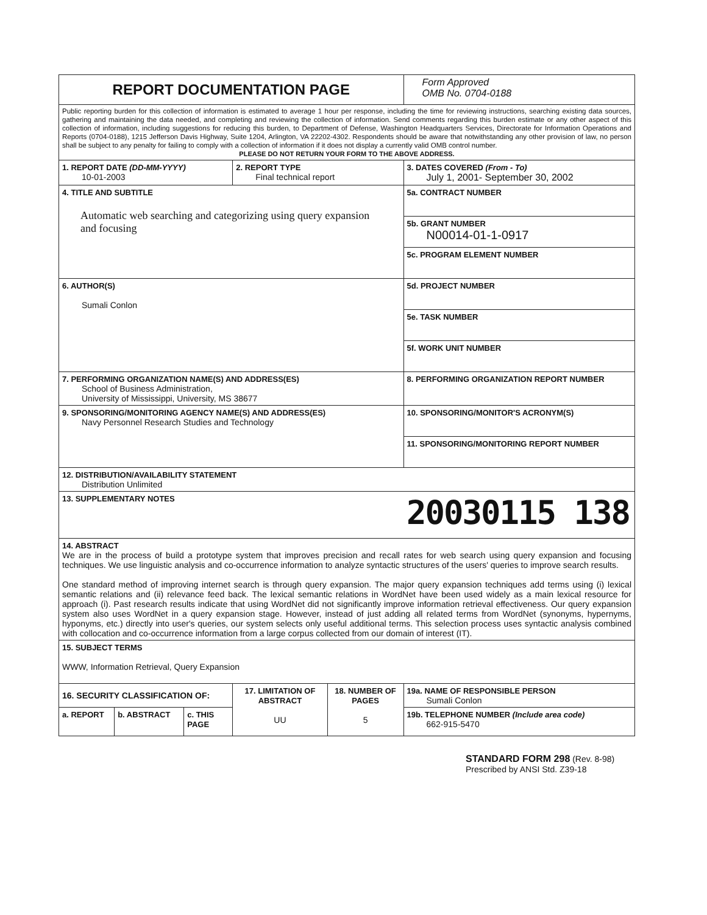| REPORT DOCUMENTATION PAGE | | | | | Form Approved OMB No. 0704-0188 |
| Public reporting burden for this collection of information is estimated to average 1 hour per response, including the time for reviewing instructions, searching existing data sources, gathering and maintaining the data needed, and completing and reviewing the collection of information. Send comments regarding this burden estimate or any other aspect of this collection of information, including suggestions for reducing this burden, to Department of Defense, Washington Headquarters Services, Directorate for Information Operations and Reports (0704-0188), 1215 Jefferson Davis Highway, Suite 1204, Arlington, VA 22202-4302. Respondents should be aware that notwithstanding any other provision of law, no person shall be subject to any penalty for failing to comply with a collection of information if it does not display a currently valid OMB control number. PLEASE DO NOT RETURN YOUR FORM TO THE ABOVE ADDRESS. | | | | | |
| 1. REPORT DATE (DD-MM-YYYY) 10-01-2003 | | | 2. REPORT TYPE Final technical report | | 3. DATES COVERED (From - To) July 1, 2001- September 30, 2002 |
| 4. TITLE AND SUBTITLE Automatic web searching and categorizing using query expansion and focusing | | | | | 5a. CONTRACT NUMBER |
| | | | | | 5b. GRANT NUMBER N00014-01-1-0917 |
| | | | | | 5c. PROGRAM ELEMENT NUMBER |
| 6. AUTHOR(S) Sumali Conlon | | | | | 5d. PROJECT NUMBER |
| | | | | | 5e. TASK NUMBER |
| | | | | | 5f. WORK UNIT NUMBER |
| 7. PERFORMING ORGANIZATION NAME(S) AND ADDRESS(ES) School of Business Administration, University of Mississippi, University, MS 38677 | | | | | 8. PERFORMING ORGANIZATION REPORT NUMBER |
| 9. SPONSORING/MONITORING AGENCY NAME(S) AND ADDRESS(ES) Navy Personnel Research Studies and Technology | | | | | 10. SPONSORING/MONITOR'S ACRONYM(S) |
| | | | | | 11. SPONSORING/MONITORING REPORT NUMBER |
| 12. DISTRIBUTION/AVAILABILITY STATEMENT Distribution Unlimited | | | | | |
| 13. SUPPLEMENTARY NOTES | | | | | 20030115 138 |
| 14. ABSTRACT We are in the process of build a prototype system that improves precision and recall rates for web search using query expansion and focusing techniques. We use linguistic analysis and co-occurrence information to analyze syntactic structures of the users' queries to improve search results. One standard method of improving internet search is through query expansion. The major query expansion techniques add terms using (i) lexical semantic relations and (ii) relevance feed back. The lexical semantic relations in WordNet have been used widely as a main lexical resource for approach (i). Past research results indicate that using WordNet did not significantly improve information retrieval effectiveness. Our query expansion system also uses WordNet in a query expansion stage. However, instead of just adding all related terms from WordNet (synonyms, hypernyms, hyponyms, etc.) directly into user's queries, our system selects only useful additional terms. This selection process uses syntactic analysis combined with collocation and co-occurrence information from a large corpus collected from our domain of interest (IT). | | | | | |
| 15. SUBJECT TERMS WWW, Information Retrieval, Query Expansion | | | | | |
| 16. SECURITY CLASSIFICATION OF: | | | 17. LIMITATION OF ABSTRACT UU | 18. NUMBER OF PAGES 5 | 19a. NAME OF RESPONSIBLE PERSON Sumali Conlon |
| a. REPORT | b. ABSTRACT | c. THIS PAGE | | | 19b. TELEPHONE NUMBER (Include area code) 662-915-5470 |
STANDARD FORM 298 (Rev. 8-98)
Prescribed by ANSI Std. Z39-18